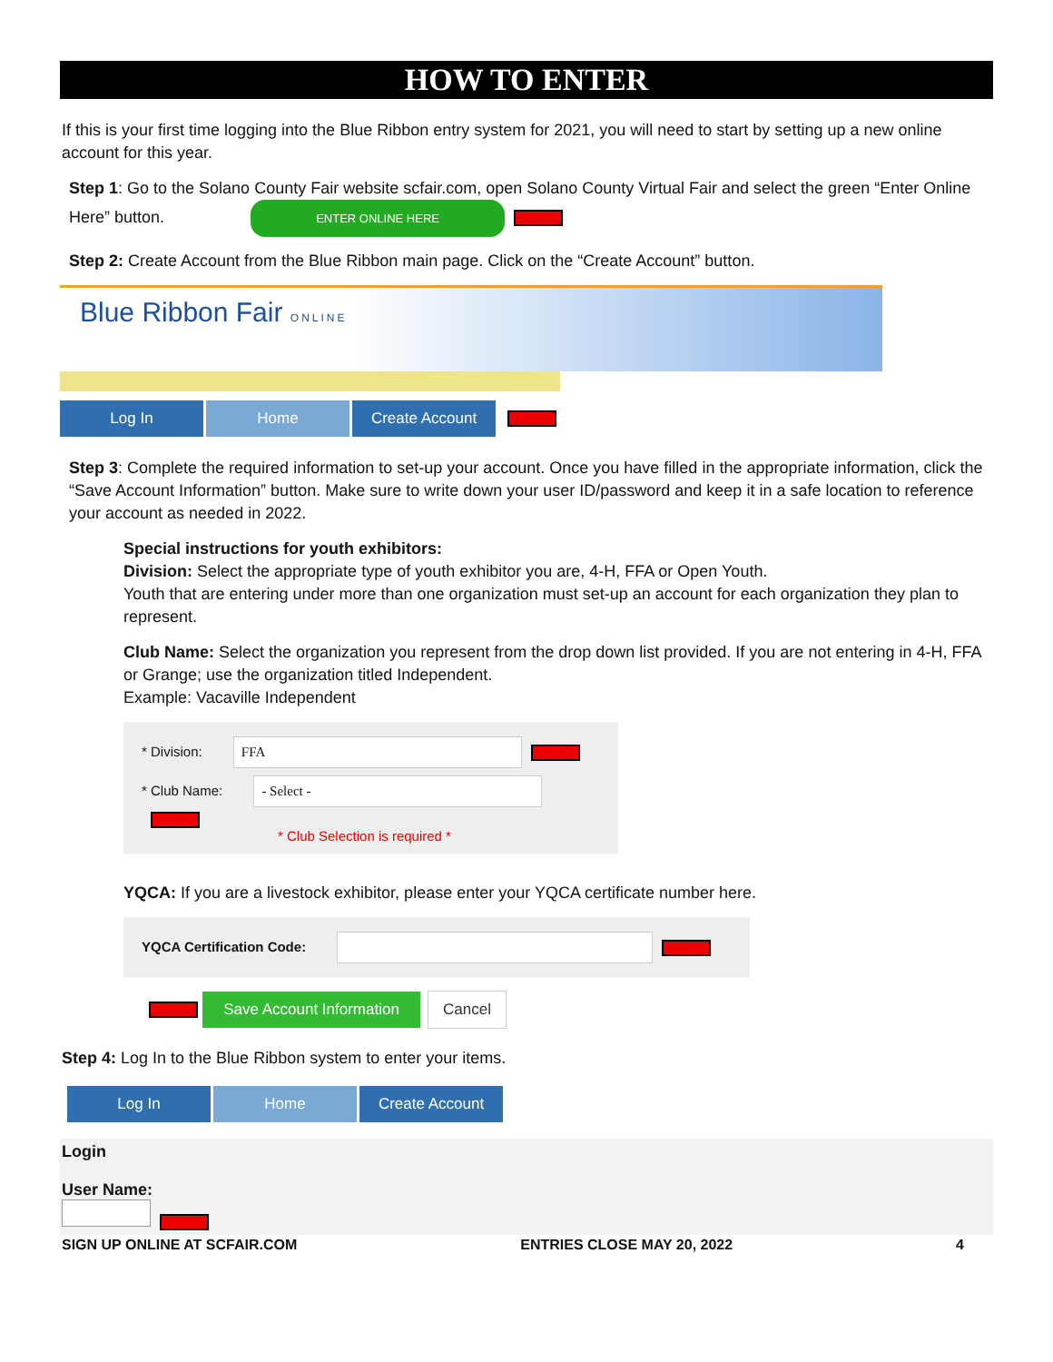HOW TO ENTER
If this is your first time logging into the Blue Ribbon entry system for 2021, you will need to start by setting up a new online account for this year.
Step 1: Go to the Solano County Fair website scfair.com, open Solano County Virtual Fair and select the green “Enter Online Here” button. ENTER ONLINE HERE
Step 2: Create Account from the Blue Ribbon main page. Click on the “Create Account” button.
Blue Ribbon Fair ONLINE
Log In Home Create Account
Step 3: Complete the required information to set-up your account. Once you have filled in the appropriate information, click the “Save Account Information” button. Make sure to write down your user ID/password and keep it in a safe location to reference your account as needed in 2022.
Special instructions for youth exhibitors:
Division: Select the appropriate type of youth exhibitor you are, 4-H, FFA or Open Youth.
Youth that are entering under more than one organization must set-up an account for each organization they plan to represent.
Club Name: Select the organization you represent from the drop down list provided. If you are not entering in 4-H, FFA or Grange; use the organization titled Independent.
Example: Vacaville Independent
* Division: FFA
* Club Name: - Select -
* Club Selection is required *
YQCA: If you are a livestock exhibitor, please enter your YQCA certificate number here.
YQCA Certification Code:
Save Account Information Cancel
Step 4: Log In to the Blue Ribbon system to enter your items.
Log In Home Create Account
Login
User Name:
SIGN UP ONLINE AT SCFAIR.COM ENTRIES CLOSE MAY 20, 2022 4